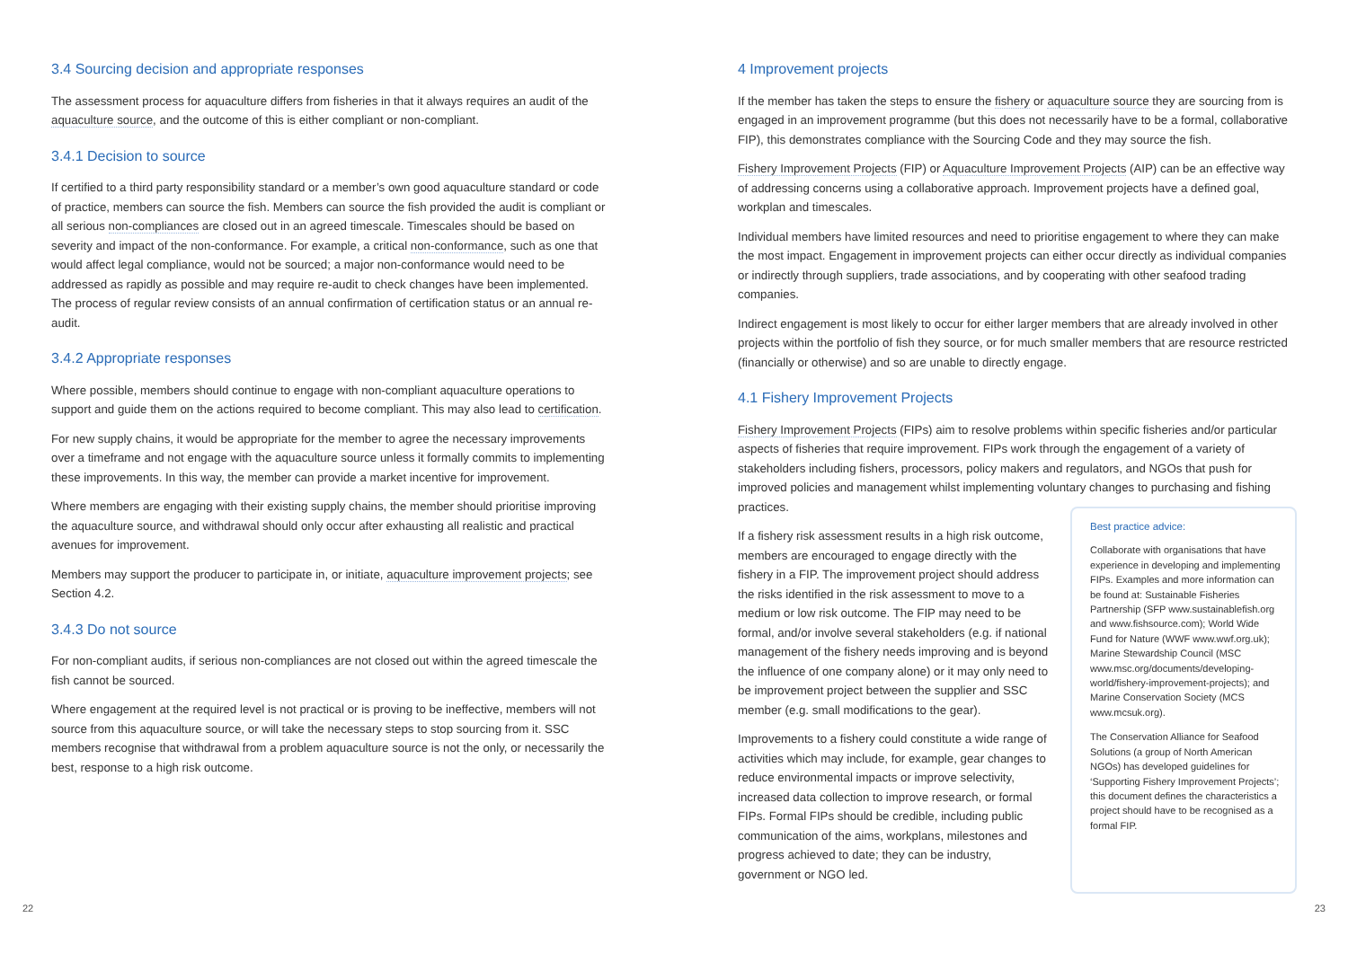3.4 Sourcing decision and appropriate responses
The assessment process for aquaculture differs from fisheries in that it always requires an audit of the aquaculture source, and the outcome of this is either compliant or non-compliant.
3.4.1 Decision to source
If certified to a third party responsibility standard or a member’s own good aquaculture standard or code of practice, members can source the fish. Members can source the fish provided the audit is compliant or all serious non-compliances are closed out in an agreed timescale. Timescales should be based on severity and impact of the non-conformance. For example, a critical non-conformance, such as one that would affect legal compliance, would not be sourced; a major non-conformance would need to be addressed as rapidly as possible and may require re-audit to check changes have been implemented. The process of regular review consists of an annual confirmation of certification status or an annual re-audit.
3.4.2 Appropriate responses
Where possible, members should continue to engage with non-compliant aquaculture operations to support and guide them on the actions required to become compliant. This may also lead to certification.
For new supply chains, it would be appropriate for the member to agree the necessary improvements over a timeframe and not engage with the aquaculture source unless it formally commits to implementing these improvements. In this way, the member can provide a market incentive for improvement.
Where members are engaging with their existing supply chains, the member should prioritise improving the aquaculture source, and withdrawal should only occur after exhausting all realistic and practical avenues for improvement.
Members may support the producer to participate in, or initiate, aquaculture improvement projects; see Section 4.2.
3.4.3 Do not source
For non-compliant audits, if serious non-compliances are not closed out within the agreed timescale the fish cannot be sourced.
Where engagement at the required level is not practical or is proving to be ineffective, members will not source from this aquaculture source, or will take the necessary steps to stop sourcing from it. SSC members recognise that withdrawal from a problem aquaculture source is not the only, or necessarily the best, response to a high risk outcome.
4 Improvement projects
If the member has taken the steps to ensure the fishery or aquaculture source they are sourcing from is engaged in an improvement programme (but this does not necessarily have to be a formal, collaborative FIP), this demonstrates compliance with the Sourcing Code and they may source the fish.
Fishery Improvement Projects (FIP) or Aquaculture Improvement Projects (AIP) can be an effective way of addressing concerns using a collaborative approach. Improvement projects have a defined goal, workplan and timescales.
Individual members have limited resources and need to prioritise engagement to where they can make the most impact. Engagement in improvement projects can either occur directly as individual companies or indirectly through suppliers, trade associations, and by cooperating with other seafood trading companies.
Indirect engagement is most likely to occur for either larger members that are already involved in other projects within the portfolio of fish they source, or for much smaller members that are resource restricted (financially or otherwise) and so are unable to directly engage.
4.1 Fishery Improvement Projects
Fishery Improvement Projects (FIPs) aim to resolve problems within specific fisheries and/or particular aspects of fisheries that require improvement. FIPs work through the engagement of a variety of stakeholders including fishers, processors, policy makers and regulators, and NGOs that push for improved policies and management whilst implementing voluntary changes to purchasing and fishing practices.
If a fishery risk assessment results in a high risk outcome, members are encouraged to engage directly with the fishery in a FIP. The improvement project should address the risks identified in the risk assessment to move to a medium or low risk outcome. The FIP may need to be formal, and/or involve several stakeholders (e.g. if national management of the fishery needs improving and is beyond the influence of one company alone) or it may only need to be improvement project between the supplier and SSC member (e.g. small modifications to the gear).
Improvements to a fishery could constitute a wide range of activities which may include, for example, gear changes to reduce environmental impacts or improve selectivity, increased data collection to improve research, or formal FIPs. Formal FIPs should be credible, including public communication of the aims, workplans, milestones and progress achieved to date; they can be industry, government or NGO led.
Best practice advice:
Collaborate with organisations that have experience in developing and implementing FIPs. Examples and more information can be found at: Sustainable Fisheries Partnership (SFP www.sustainablefish.org and www.fishsource.com); World Wide Fund for Nature (WWF www.wwf.org.uk); Marine Stewardship Council (MSC www.msc.org/documents/developing-world/fishery-improvement-projects); and Marine Conservation Society (MCS www.mcsuk.org).
The Conservation Alliance for Seafood Solutions (a group of North American NGOs) has developed guidelines for ‘Supporting Fishery Improvement Projects’; this document defines the characteristics a project should have to be recognised as a formal FIP.
22 23